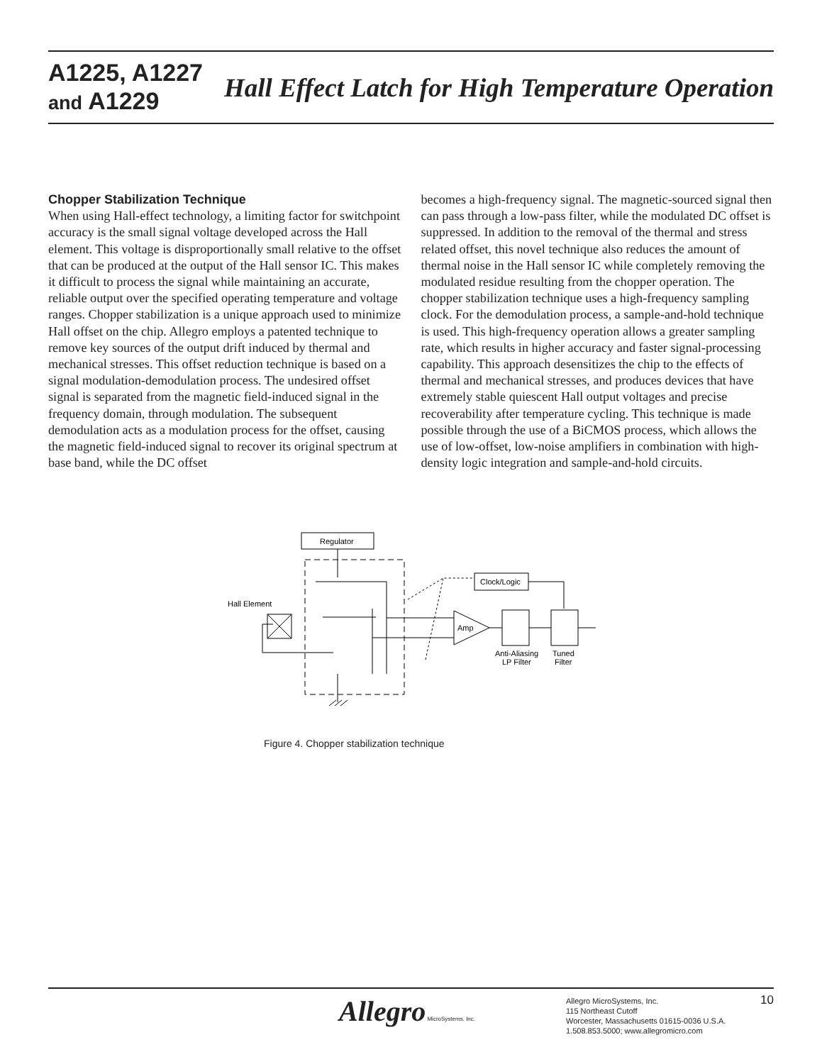A1225, A1227
and A1229
Hall Effect Latch for High Temperature Operation
Chopper Stabilization Technique
When using Hall-effect technology, a limiting factor for switchpoint accuracy is the small signal voltage developed across the Hall element. This voltage is disproportionally small relative to the offset that can be produced at the output of the Hall sensor IC. This makes it difficult to process the signal while maintaining an accurate, reliable output over the specified operating temperature and voltage ranges. Chopper stabilization is a unique approach used to minimize Hall offset on the chip. Allegro employs a patented technique to remove key sources of the output drift induced by thermal and mechanical stresses. This offset reduction technique is based on a signal modulation-demodulation process. The undesired offset signal is separated from the magnetic field-induced signal in the frequency domain, through modulation. The subsequent demodulation acts as a modulation process for the offset, causing the magnetic field-induced signal to recover its original spectrum at base band, while the DC offset
becomes a high-frequency signal. The magnetic-sourced signal then can pass through a low-pass filter, while the modulated DC offset is suppressed. In addition to the removal of the thermal and stress related offset, this novel technique also reduces the amount of thermal noise in the Hall sensor IC while completely removing the modulated residue resulting from the chopper operation. The chopper stabilization technique uses a high-frequency sampling clock. For the demodulation process, a sample-and-hold technique is used. This high-frequency operation allows a greater sampling rate, which results in higher accuracy and faster signal-processing capability. This approach desensitizes the chip to the effects of thermal and mechanical stresses, and produces devices that have extremely stable quiescent Hall output voltages and precise recoverability after temperature cycling. This technique is made possible through the use of a BiCMOS process, which allows the use of low-offset, low-noise amplifiers in combination with high-density logic integration and sample-and-hold circuits.
Regulator
Hall Element
Clock/Logic
Amp
Anti-Aliasing
LP Filter
Tuned
Filter
Figure 4. Chopper stabilization technique
Allegro MicroSystems, Inc.
Allegro MicroSystems, Inc.
115 Northeast Cutoff
Worcester, Massachusetts 01615-0036 U.S.A.
1.508.853.5000; www.allegromicro.com
10